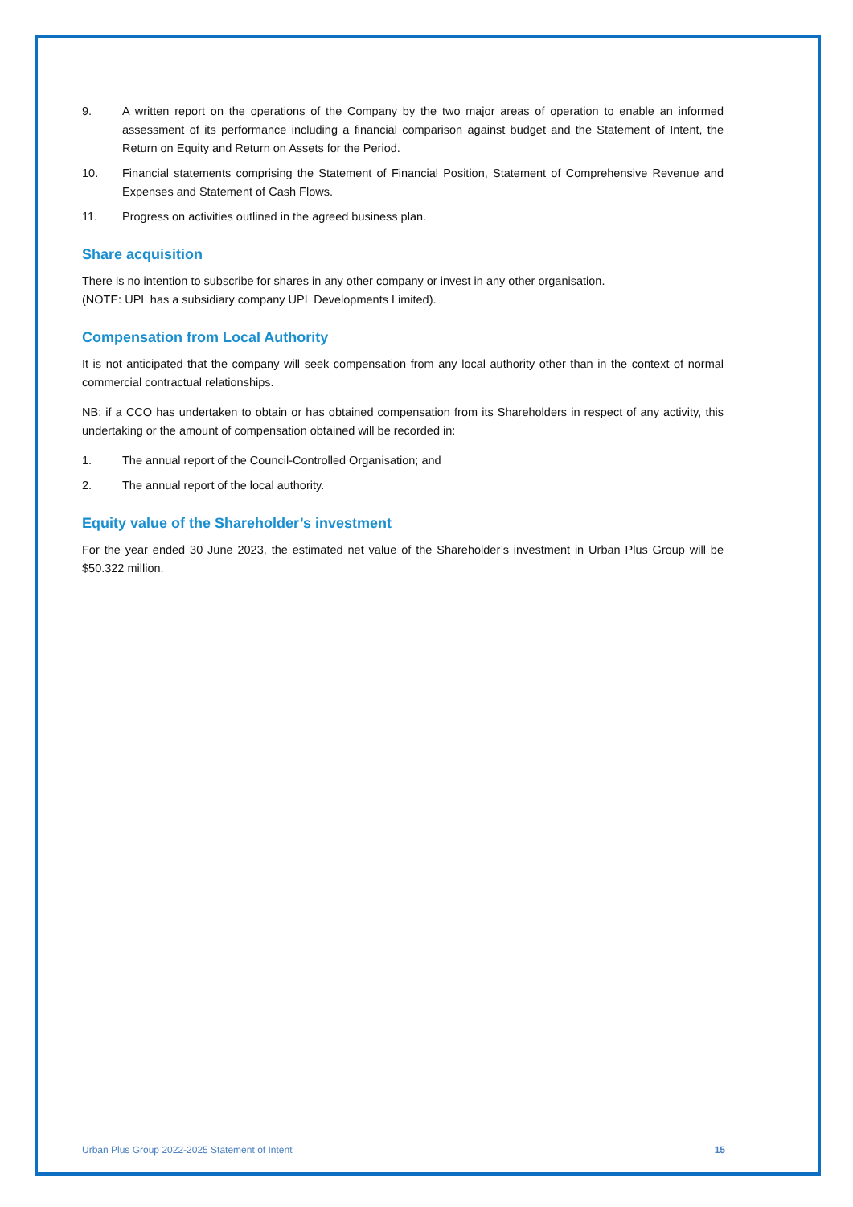9. A written report on the operations of the Company by the two major areas of operation to enable an informed assessment of its performance including a financial comparison against budget and the Statement of Intent, the Return on Equity and Return on Assets for the Period.
10. Financial statements comprising the Statement of Financial Position, Statement of Comprehensive Revenue and Expenses and Statement of Cash Flows.
11. Progress on activities outlined in the agreed business plan.
Share acquisition
There is no intention to subscribe for shares in any other company or invest in any other organisation.
(NOTE: UPL has a subsidiary company UPL Developments Limited).
Compensation from Local Authority
It is not anticipated that the company will seek compensation from any local authority other than in the context of normal commercial contractual relationships.
NB: if a CCO has undertaken to obtain or has obtained compensation from its Shareholders in respect of any activity, this undertaking or the amount of compensation obtained will be recorded in:
1. The annual report of the Council-Controlled Organisation; and
2. The annual report of the local authority.
Equity value of the Shareholder’s investment
For the year ended 30 June 2023, the estimated net value of the Shareholder’s investment in Urban Plus Group will be $50.322 million.
Urban Plus Group 2022-2025 Statement of Intent 15